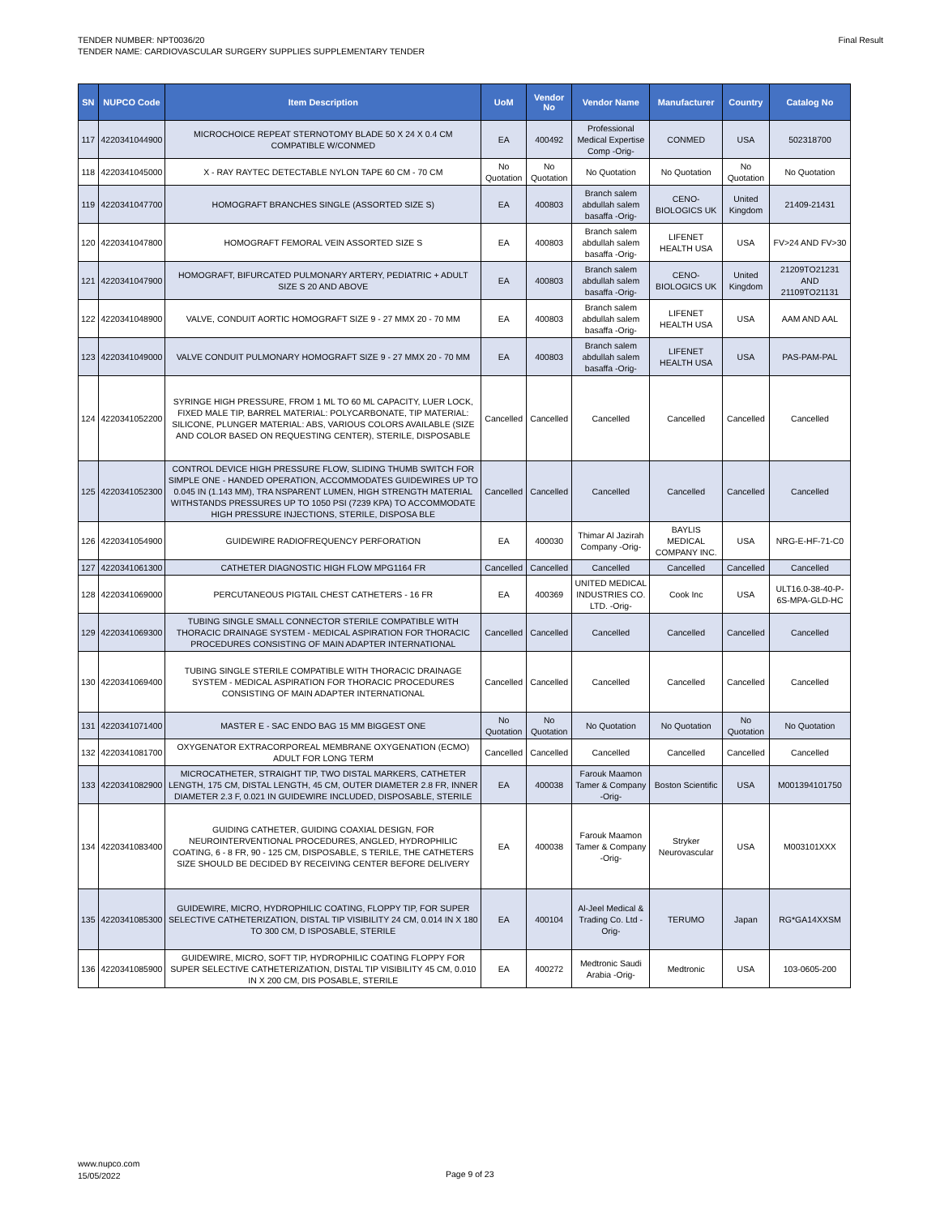TENDER NUMBER: NPT0036/20
TENDER NAME: CARDIOVASCULAR SURGERY SUPPLIES SUPPLEMENTARY TENDER
Final Result
| SN | NUPCO Code | Item Description | UoM | Vendor No | Vendor Name | Manufacturer | Country | Catalog No |
| --- | --- | --- | --- | --- | --- | --- | --- | --- |
| 117 | 4220341044900 | MICROCHOICE REPEAT STERNOTOMY BLADE 50 X 24 X 0.4 CM COMPATIBLE W/CONMED | EA | 400492 | Professional Medical Expertise Comp -Orig- | CONMED | USA | 502318700 |
| 118 | 4220341045000 | X - RAY RAYTEC DETECTABLE NYLON TAPE 60 CM - 70 CM | No Quotation | No Quotation | No Quotation | No Quotation | No Quotation | No Quotation |
| 119 | 4220341047700 | HOMOGRAFT BRANCHES SINGLE (ASSORTED SIZE S) | EA | 400803 | Branch salem abdullah salem basaffa -Orig- | CENO-BIOLOGICS UK | United Kingdom | 21409-21431 |
| 120 | 4220341047800 | HOMOGRAFT FEMORAL VEIN ASSORTED SIZE S | EA | 400803 | Branch salem abdullah salem basaffa -Orig- | LIFENET HEALTH USA | USA | FV>24 AND FV>30 |
| 121 | 4220341047900 | HOMOGRAFT, BIFURCATED PULMONARY ARTERY, PEDIATRIC + ADULT SIZE S 20 AND ABOVE | EA | 400803 | Branch salem abdullah salem basaffa -Orig- | CENO-BIOLOGICS UK | United Kingdom | 21209TO21231 AND 21109TO21131 |
| 122 | 4220341048900 | VALVE, CONDUIT AORTIC HOMOGRAFT SIZE 9 - 27 MMX 20 - 70 MM | EA | 400803 | Branch salem abdullah salem basaffa -Orig- | LIFENET HEALTH USA | USA | AAM AND AAL |
| 123 | 4220341049000 | VALVE CONDUIT PULMONARY HOMOGRAFT SIZE 9 - 27 MMX 20 - 70 MM | EA | 400803 | Branch salem abdullah salem basaffa -Orig- | LIFENET HEALTH USA | USA | PAS-PAM-PAL |
| 124 | 4220341052200 | SYRINGE HIGH PRESSURE, FROM 1 ML TO 60 ML CAPACITY, LUER LOCK, FIXED MALE TIP, BARREL MATERIAL: POLYCARBONATE, TIP MATERIAL: SILICONE, PLUNGER MATERIAL: ABS, VARIOUS COLORS AVAILABLE (SIZE AND COLOR BASED ON REQUESTING CENTER), STERILE, DISPOSABLE | Cancelled | Cancelled | Cancelled | Cancelled | Cancelled | Cancelled |
| 125 | 4220341052300 | CONTROL DEVICE HIGH PRESSURE FLOW, SLIDING THUMB SWITCH FOR SIMPLE ONE - HANDED OPERATION, ACCOMMODATES GUIDEWIRES UP TO 0.045 IN (1.143 MM), TRA NSPARENT LUMEN, HIGH STRENGTH MATERIAL WITHSTANDS PRESSURES UP TO 1050 PSI (7239 KPA) TO ACCOMMODATE HIGH PRESSURE INJECTIONS, STERILE, DISPOSA BLE | Cancelled | Cancelled | Cancelled | Cancelled | Cancelled | Cancelled |
| 126 | 4220341054900 | GUIDEWIRE RADIOFREQUENCY PERFORATION | EA | 400030 | Thimar Al Jazirah Company -Orig- | BAYLIS MEDICAL COMPANY INC. | USA | NRG-E-HF-71-C0 |
| 127 | 4220341061300 | CATHETER DIAGNOSTIC HIGH FLOW MPG1164 FR | Cancelled | Cancelled | Cancelled | Cancelled | Cancelled | Cancelled |
| 128 | 4220341069000 | PERCUTANEOUS PIGTAIL CHEST CATHETERS - 16 FR | EA | 400369 | UNITED MEDICAL INDUSTRIES CO. LTD. -Orig- | Cook Inc | USA | ULT16.0-38-40-P-6S-MPA-GLD-HC |
| 129 | 4220341069300 | TUBING SINGLE SMALL CONNECTOR STERILE COMPATIBLE WITH THORACIC DRAINAGE SYSTEM - MEDICAL ASPIRATION FOR THORACIC PROCEDURES CONSISTING OF MAIN ADAPTER INTERNATIONAL | Cancelled | Cancelled | Cancelled | Cancelled | Cancelled | Cancelled |
| 130 | 4220341069400 | TUBING SINGLE STERILE COMPATIBLE WITH THORACIC DRAINAGE SYSTEM - MEDICAL ASPIRATION FOR THORACIC PROCEDURES CONSISTING OF MAIN ADAPTER INTERNATIONAL | Cancelled | Cancelled | Cancelled | Cancelled | Cancelled | Cancelled |
| 131 | 4220341071400 | MASTER E - SAC ENDO BAG 15 MM BIGGEST ONE | No Quotation | No Quotation | No Quotation | No Quotation | No Quotation | No Quotation |
| 132 | 4220341081700 | OXYGENATOR EXTRACORPOREAL MEMBRANE OXYGENATION (ECMO) ADULT FOR LONG TERM | Cancelled | Cancelled | Cancelled | Cancelled | Cancelled | Cancelled |
| 133 | 4220341082900 | MICROCATHETER, STRAIGHT TIP, TWO DISTAL MARKERS, CATHETER LENGTH, 175 CM, DISTAL LENGTH, 45 CM, OUTER DIAMETER 2.8 FR, INNER DIAMETER 2.3 F, 0.021 IN GUIDEWIRE INCLUDED, DISPOSABLE, STERILE | EA | 400038 | Farouk Maamon Tamer & Company -Orig- | Boston Scientific | USA | M001394101750 |
| 134 | 4220341083400 | GUIDING CATHETER, GUIDING COAXIAL DESIGN, FOR NEUROINTERVENTIONAL PROCEDURES, ANGLED, HYDROPHILIC COATING, 6 - 8 FR, 90 - 125 CM, DISPOSABLE, S TERILE, THE CATHETERS SIZE SHOULD BE DECIDED BY RECEIVING CENTER BEFORE DELIVERY | EA | 400038 | Farouk Maamon Tamer & Company -Orig- | Stryker Neurovascular | USA | M003101XXX |
| 135 | 4220341085300 | GUIDEWIRE, MICRO, HYDROPHILIC COATING, FLOPPY TIP, FOR SUPER SELECTIVE CATHETERIZATION, DISTAL TIP VISIBILITY 24 CM, 0.014 IN X 180 TO 300 CM, D ISPOSABLE, STERILE | EA | 400104 | Al-Jeel Medical & Trading Co. Ltd -Orig- | TERUMO | Japan | RG*GA14XXSM |
| 136 | 4220341085900 | GUIDEWIRE, MICRO, SOFT TIP, HYDROPHILIC COATING FLOPPY FOR SUPER SELECTIVE CATHETERIZATION, DISTAL TIP VISIBILITY 45 CM, 0.010 IN X 200 CM, DIS POSABLE, STERILE | EA | 400272 | Medtronic Saudi Arabia -Orig- | Medtronic | USA | 103-0605-200 |
www.nupco.com
15/05/2022
Page 9 of 23